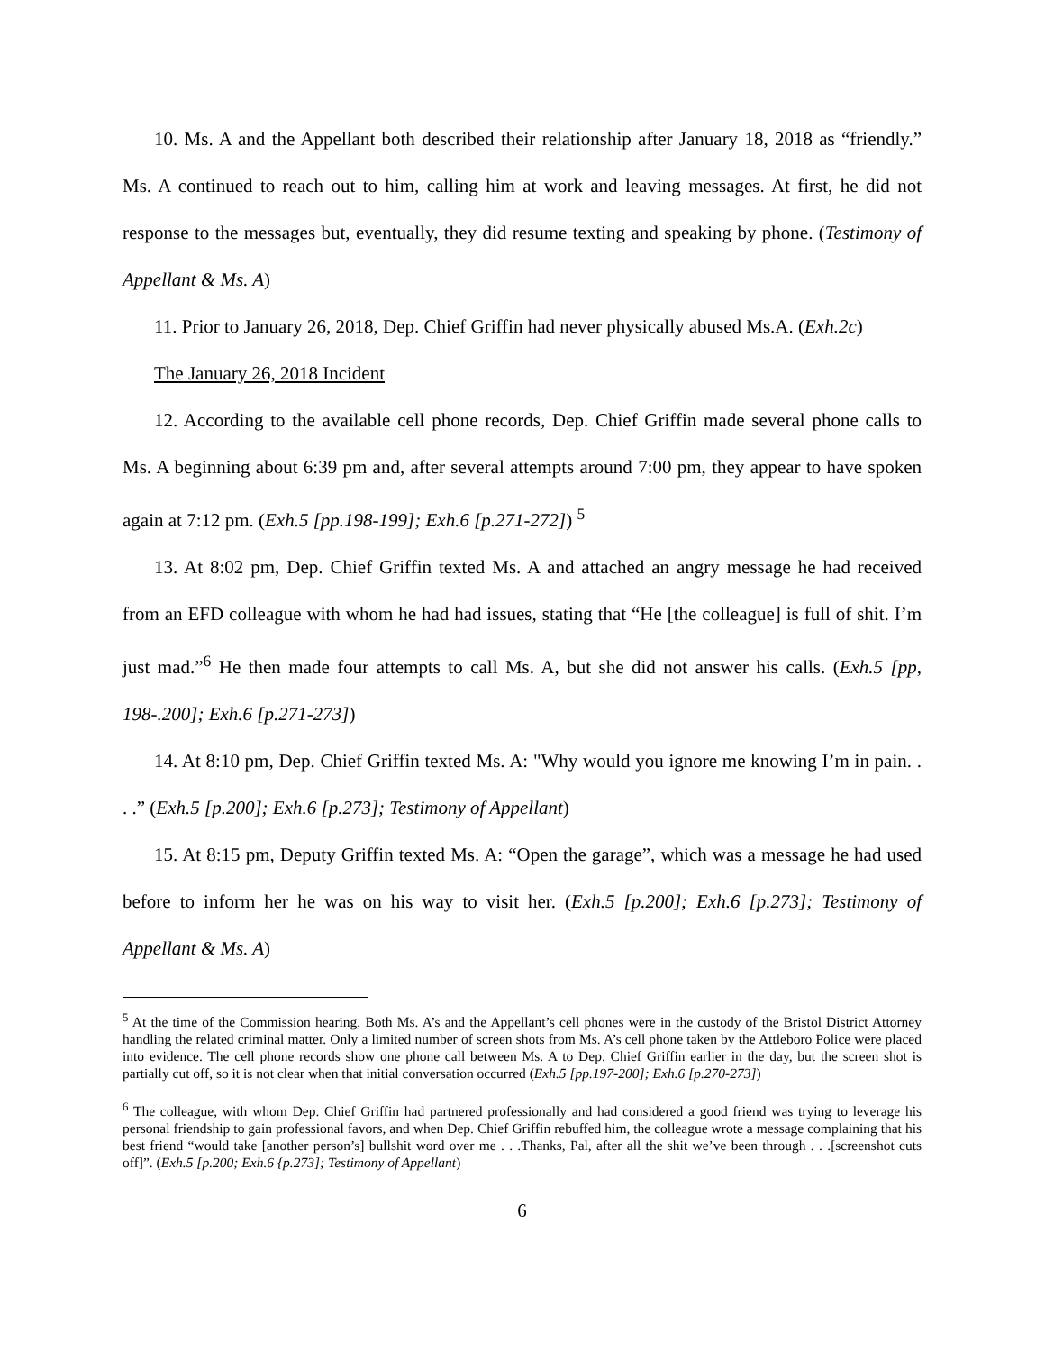10. Ms. A and the Appellant both described their relationship after January 18, 2018 as “friendly.” Ms. A continued to reach out to him, calling him at work and leaving messages. At first, he did not response to the messages but, eventually, they did resume texting and speaking by phone. (Testimony of Appellant & Ms. A)
11. Prior to January 26, 2018, Dep. Chief Griffin had never physically abused Ms.A. (Exh.2c)
The January 26, 2018 Incident
12. According to the available cell phone records, Dep. Chief Griffin made several phone calls to Ms. A beginning about 6:39 pm and, after several attempts around 7:00 pm, they appear to have spoken again at 7:12 pm. (Exh.5 [pp.198-199]; Exh.6 [p.271-272]) <sup>5</sup>
13. At 8:02 pm, Dep. Chief Griffin texted Ms. A and attached an angry message he had received from an EFD colleague with whom he had had issues, stating that “He [the colleague] is full of shit. I’m just mad.”<sup>6</sup> He then made four attempts to call Ms. A, but she did not answer his calls. (Exh.5 [pp, 198-.200]; Exh.6 [p.271-273])
14. At 8:10 pm, Dep. Chief Griffin texted Ms. A: "Why would you ignore me knowing I’m in pain. . . .” (Exh.5 [p.200]; Exh.6 [p.273]; Testimony of Appellant)
15. At 8:15 pm, Deputy Griffin texted Ms. A: “Open the garage”, which was a message he had used before to inform her he was on his way to visit her. (Exh.5 [p.200]; Exh.6 [p.273]; Testimony of Appellant & Ms. A)
<sup>5</sup> At the time of the Commission hearing, Both Ms. A’s and the Appellant’s cell phones were in the custody of the Bristol District Attorney handling the related criminal matter. Only a limited number of screen shots from Ms. A’s cell phone taken by the Attleboro Police were placed into evidence. The cell phone records show one phone call between Ms. A to Dep. Chief Griffin earlier in the day, but the screen shot is partially cut off, so it is not clear when that initial conversation occurred (Exh.5 [pp.197-200]; Exh.6 [p.270-273])
<sup>6</sup> The colleague, with whom Dep. Chief Griffin had partnered professionally and had considered a good friend was trying to leverage his personal friendship to gain professional favors, and when Dep. Chief Griffin rebuffed him, the colleague wrote a message complaining that his best friend “would take [another person’s] bullshit word over me . . .Thanks, Pal, after all the shit we’ve been through . . .[screenshot cuts off]”. (Exh.5 [p.200; Exh.6 {p.273]; Testimony of Appellant)
6